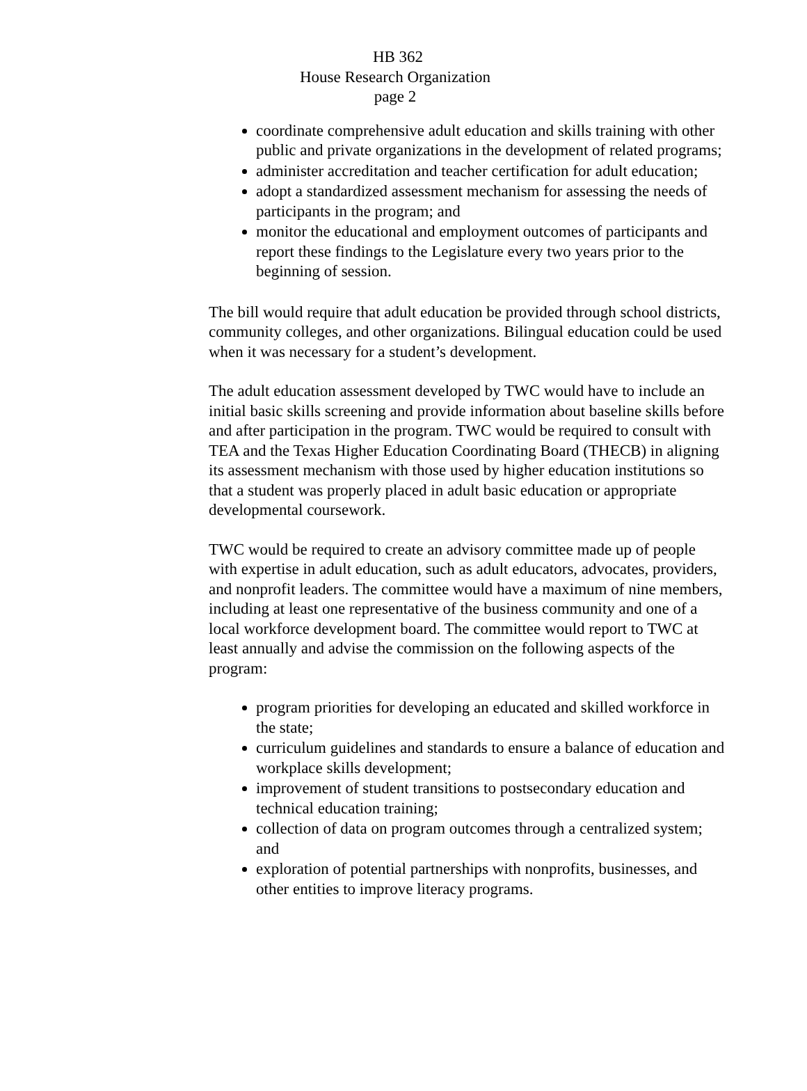HB 362
House Research Organization
page 2
coordinate comprehensive adult education and skills training with other public and private organizations in the development of related programs;
administer accreditation and teacher certification for adult education;
adopt a standardized assessment mechanism for assessing the needs of participants in the program; and
monitor the educational and employment outcomes of participants and report these findings to the Legislature every two years prior to the beginning of session.
The bill would require that adult education be provided through school districts, community colleges, and other organizations. Bilingual education could be used when it was necessary for a student’s development.
The adult education assessment developed by TWC would have to include an initial basic skills screening and provide information about baseline skills before and after participation in the program. TWC would be required to consult with TEA and the Texas Higher Education Coordinating Board (THECB) in aligning its assessment mechanism with those used by higher education institutions so that a student was properly placed in adult basic education or appropriate developmental coursework.
TWC would be required to create an advisory committee made up of people with expertise in adult education, such as adult educators, advocates, providers, and nonprofit leaders. The committee would have a maximum of nine members, including at least one representative of the business community and one of a local workforce development board. The committee would report to TWC at least annually and advise the commission on the following aspects of the program:
program priorities for developing an educated and skilled workforce in the state;
curriculum guidelines and standards to ensure a balance of education and workplace skills development;
improvement of student transitions to postsecondary education and technical education training;
collection of data on program outcomes through a centralized system; and
exploration of potential partnerships with nonprofits, businesses, and other entities to improve literacy programs.